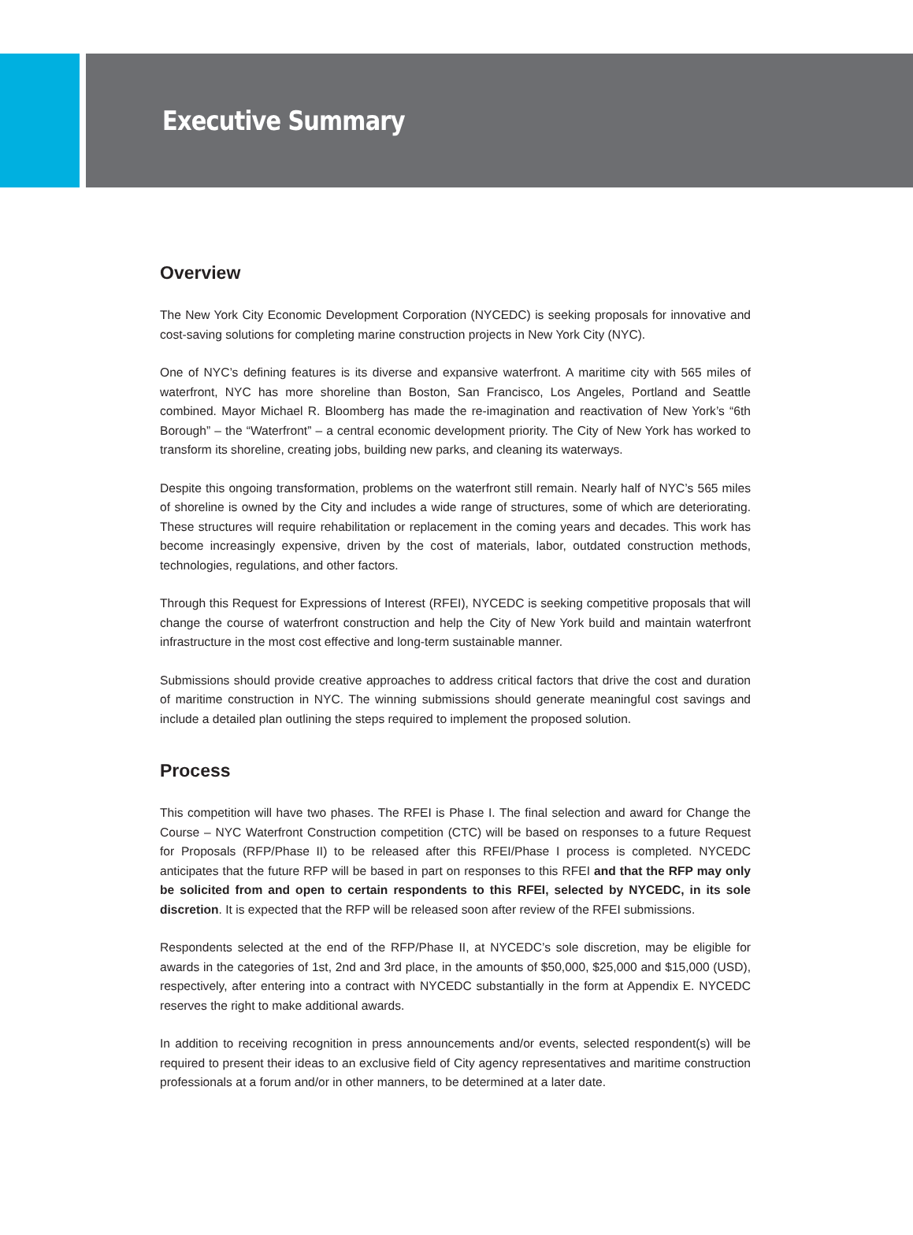Executive Summary
Overview
The New York City Economic Development Corporation (NYCEDC) is seeking proposals for innovative and cost-saving solutions for completing marine construction projects in New York City (NYC).
One of NYC’s defining features is its diverse and expansive waterfront. A maritime city with 565 miles of waterfront, NYC has more shoreline than Boston, San Francisco, Los Angeles, Portland and Seattle combined. Mayor Michael R. Bloomberg has made the re-imagination and reactivation of New York’s “6th Borough” – the “Waterfront” – a central economic development priority. The City of New York has worked to transform its shoreline, creating jobs, building new parks, and cleaning its waterways.
Despite this ongoing transformation, problems on the waterfront still remain. Nearly half of NYC’s 565 miles of shoreline is owned by the City and includes a wide range of structures, some of which are deteriorating. These structures will require rehabilitation or replacement in the coming years and decades. This work has become increasingly expensive, driven by the cost of materials, labor, outdated construction methods, technologies, regulations, and other factors.
Through this Request for Expressions of Interest (RFEI), NYCEDC is seeking competitive proposals that will change the course of waterfront construction and help the City of New York build and maintain waterfront infrastructure in the most cost effective and long-term sustainable manner.
Submissions should provide creative approaches to address critical factors that drive the cost and duration of maritime construction in NYC. The winning submissions should generate meaningful cost savings and include a detailed plan outlining the steps required to implement the proposed solution.
Process
This competition will have two phases. The RFEI is Phase I. The final selection and award for Change the Course – NYC Waterfront Construction competition (CTC) will be based on responses to a future Request for Proposals (RFP/Phase II) to be released after this RFEI/Phase I process is completed. NYCEDC anticipates that the future RFP will be based in part on responses to this RFEI and that the RFP may only be solicited from and open to certain respondents to this RFEI, selected by NYCEDC, in its sole discretion. It is expected that the RFP will be released soon after review of the RFEI submissions.
Respondents selected at the end of the RFP/Phase II, at NYCEDC’s sole discretion, may be eligible for awards in the categories of 1st, 2nd and 3rd place, in the amounts of $50,000, $25,000 and $15,000 (USD), respectively, after entering into a contract with NYCEDC substantially in the form at Appendix E. NYCEDC reserves the right to make additional awards.
In addition to receiving recognition in press announcements and/or events, selected respondent(s) will be required to present their ideas to an exclusive field of City agency representatives and maritime construction professionals at a forum and/or in other manners, to be determined at a later date.